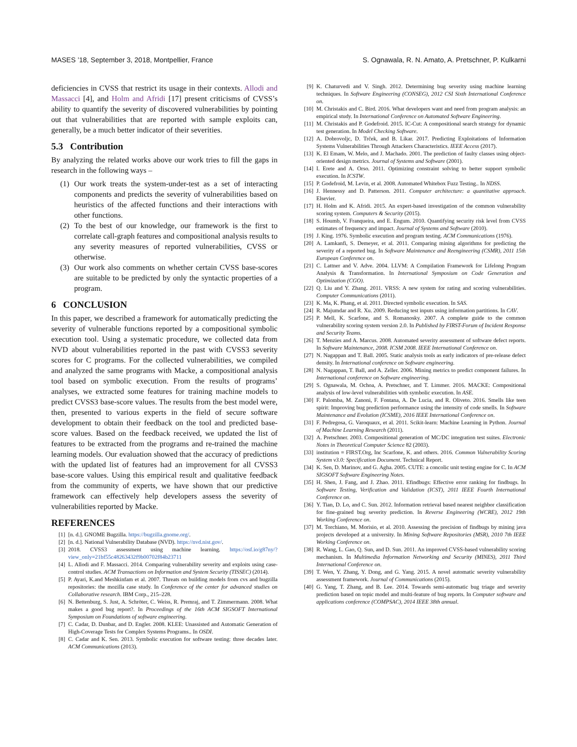MASES ’18, September 3, 2018, Montpellier, France S. Ognawala, R. N. Amato, A. Pretschner, P. Kulkarni
deficiencies in CVSS that restrict its usage in their contexts. Allodi and Massacci [4], and Holm and Afridi [17] present criticisms of CVSS’s ability to quantify the severity of discovered vulnerabilities by pointing out that vulnerabilities that are reported with sample exploits can, generally, be a much better indicator of their severities.
5.3 Contribution
By analyzing the related works above our work tries to fill the gaps in research in the following ways –
(1) Our work treats the system-under-test as a set of interacting components and predicts the severity of vulnerabilities based on heuristics of the affected functions and their interactions with other functions.
(2) To the best of our knowledge, our framework is the first to correlate call-graph features and compositional analysis results to any severity measures of reported vulnerabilities, CVSS or otherwise.
(3) Our work also comments on whether certain CVSS base-scores are suitable to be predicted by only the syntactic properties of a program.
6 CONCLUSION
In this paper, we described a framework for automatically predicting the severity of vulnerable functions reported by a compositional symbolic execution tool. Using a systematic procedure, we collected data from NVD about vulnerabilities reported in the past with CVSS3 severity scores for C programs. For the collected vulnerabilities, we compiled and analyzed the same programs with Macke, a compositional analysis tool based on symbolic execution. From the results of programs’ analyses, we extracted some features for training machine models to predict CVSS3 base-score values. The results from the best model were, then, presented to various experts in the field of secure software development to obtain their feedback on the tool and predicted base-score values. Based on the feedback received, we updated the list of features to be extracted from the programs and re-trained the machine learning models. Our evaluation showed that the accuracy of predictions with the updated list of features had an improvement for all CVSS3 base-score values. Using this empirical result and qualitative feedback from the community of experts, we have shown that our predictive framework can effectively help developers assess the severity of vulnerabilities reported by Macke.
REFERENCES
[1] [n. d.]. GNOME Bugzilla. https://bugzilla.gnome.org/.
[2] [n. d.]. National Vulnerability Database (NVD). https://nvd.nist.gov/.
[3] 2018. CVSS3 assessment using machine learning. https://osf.io/g87ny/?view_only=21bf55c48263432f9b00702f84b23711
[4] L. Allodi and F. Massacci. 2014. Comparing vulnerability severity and exploits using case-control studies. ACM Transactions on Information and System Security (TISSEC) (2014).
[5] P. Ayari, K.and Meshkinfam et al. 2007. Threats on building models from cvs and bugzilla repositories: the mozilla case study. In Conference of the center for advanced studies on Collaborative research. IBM Corp., 215–228.
[6] N. Bettenburg, S. Just, A. Schröter, C. Weiss, R. Premraj, and T. Zimmermann. 2008. What makes a good bug report?. In Proceedings of the 16th ACM SIGSOFT International Symposium on Foundations of software engineering.
[7] C. Cadar, D. Dunbar, and D. Engler. 2008. KLEE: Unassisted and Automatic Generation of High-Coverage Tests for Complex Systems Programs.. In OSDI.
[8] C. Cadar and K. Sen. 2013. Symbolic execution for software testing: three decades later. ACM Communications (2013).
[9] K. Chaturvedi and V. Singh. 2012. Determining bug severity using machine learning techniques. In Software Engineering (CONSEG), 2012 CSI Sixth International Conference on.
[10] M. Christakis and C. Bird. 2016. What developers want and need from program analysis: an empirical study. In International Conference on Automated Software Engineering.
[11] M. Christakis and P. Godefroid. 2015. IC-Cut: A compositional search strategy for dynamic test generation. In Model Checking Software.
[12] A. Dobrovoljc, D. Trček, and B. Likar. 2017. Predicting Exploitations of Information Systems Vulnerabilities Through Attackers Characteristics. IEEE Access (2017).
[13] K. El Emam, W. Melo, and J. Machado. 2001. The prediction of faulty classes using object-oriented design metrics. Journal of Systems and Software (2001).
[14] I. Erete and A. Orso. 2011. Optimizing constraint solving to better support symbolic execution. In ICSTW.
[15] P. Godefroid, M. Levin, et al. 2008. Automated Whitebox Fuzz Testing.. In NDSS.
[16] J. Hennessy and D. Patterson. 2011. Computer architecture: a quantitative approach. Elsevier.
[17] H. Holm and K. Afridi. 2015. An expert-based investigation of the common vulnerability scoring system. Computers & Security (2015).
[18] S. Houmb, V. Franqueira, and E. Engum. 2010. Quantifying security risk level from CVSS estimates of frequency and impact. Journal of Systems and Software (2010).
[19] J. King. 1976. Symbolic execution and program testing. ACM Communications (1976).
[20] A. Lamkanfi, S. Demeyer, et al. 2011. Comparing mining algorithms for predicting the severity of a reported bug. In Software Maintenance and Reengineering (CSMR), 2011 15th European Conference on.
[21] C. Lattner and V. Adve. 2004. LLVM: A Compilation Framework for Lifelong Program Analysis & Transformation. In International Symposium on Code Generation and Optimization (CGO).
[22] Q. Liu and Y. Zhang. 2011. VRSS: A new system for rating and scoring vulnerabilities. Computer Communications (2011).
[23] K. Ma, K. Phang, et al. 2011. Directed symbolic execution. In SAS.
[24] R. Majumdar and R. Xu. 2009. Reducing test inputs using information partitions. In CAV.
[25] P. Mell, K. Scarfone, and S. Romanosky. 2007. A complete guide to the common vulnerability scoring system version 2.0. In Published by FIRST-Forum of Incident Response and Security Teams.
[26] T. Menzies and A. Marcus. 2008. Automated severity assessment of software defect reports. In Software Maintenance, 2008. ICSM 2008. IEEE International Conference on.
[27] N. Nagappan and T. Ball. 2005. Static analysis tools as early indicators of pre-release defect density. In International conference on Software engineering.
[28] N. Nagappan, T. Ball, and A. Zeller. 2006. Mining metrics to predict component failures. In International conference on Software engineering.
[29] S. Ognawala, M. Ochoa, A. Pretschner, and T. Limmer. 2016. MACKE: Compositional analysis of low-level vulnerabilities with symbolic execution. In ASE.
[30] F. Palomba, M. Zanoni, F. Fontana, A. De Lucia, and R. Oliveto. 2016. Smells like teen spirit: Improving bug prediction performance using the intensity of code smells. In Software Maintenance and Evolution (ICSME), 2016 IEEE International Conference on.
[31] F. Pedregosa, G. Varoquaux, et al. 2011. Scikit-learn: Machine Learning in Python. Journal of Machine Learning Research (2011).
[32] A. Pretschner. 2003. Compositional generation of MC/DC integration test suites. Electronic Notes in Theoretical Computer Science 82 (2003).
[33] institution = FIRST.Org, Inc Scarfone, K. and others. 2016. Common Vulnerability Scoring System v3.0: Specification Document. Technical Report.
[34] K. Sen, D. Marinov, and G. Agha. 2005. CUTE: a concolic unit testing engine for C. In ACM SIGSOFT Software Engineering Notes.
[35] H. Shen, J. Fang, and J. Zhao. 2011. Efindbugs: Effective error ranking for findbugs. In Software Testing, Verification and Validation (ICST), 2011 IEEE Fourth International Conference on.
[36] Y. Tian, D. Lo, and C. Sun. 2012. Information retrieval based nearest neighbor classification for fine-grained bug severity prediction. In Reverse Engineering (WCRE), 2012 19th Working Conference on.
[37] M. Torchiano, M. Morisio, et al. 2010. Assessing the precision of findbugs by mining java projects developed at a university. In Mining Software Repositories (MSR), 2010 7th IEEE Working Conference on.
[38] R. Wang, L. Gao, Q. Sun, and D. Sun. 2011. An improved CVSS-based vulnerability scoring mechanism. In Multimedia Information Networking and Security (MINES), 2011 Third International Conference on.
[39] T. Wen, Y. Zhang, Y. Dong, and G. Yang. 2015. A novel automatic severity vulnerability assessment framework. Journal of Communications (2015).
[40] G. Yang, T. Zhang, and B. Lee. 2014. Towards semi-automatic bug triage and severity prediction based on topic model and multi-feature of bug reports. In Computer software and applications conference (COMPSAC), 2014 IEEE 38th annual.